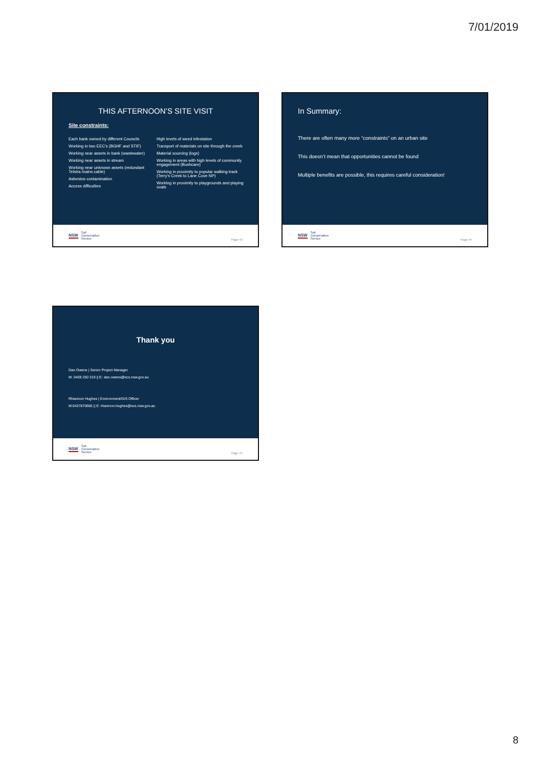7/01/2019
THIS AFTERNOON’S SITE VISIT
Site constraints:
Each bank owned by different Councils
Working in two EEC’s (BGHF and STIF)
Working near assets in bank (wastewater)
Working near assets in stream
Working near unknown assets (redundant Telstra mains cable)
Asbestos contamination
Access difficulties
High levels of weed infestation
Transport of materials on site through the creek
Material sourcing (logs)
Working in areas with high levels of community engagement (Bushcare)
Working in proximity to popular walking track (Terry’s Creek to Lane Cove NP)
Working in proximity to playgrounds and playing ovals
NSW Soil
Conservation
Service
Page 43
In Summary:
There are often many more “constraints” on an urban site
This doesn’t mean that opportunities cannot be found
Multiple benefits are possible, this requires careful consideration!
NSW Soil
Conservation
Service
Page 44
Thank you
Dan Owens | Senior Project Manager
M: 0408 250 319 || E: dan.owens@scs.nsw.gov.au
Rhiannon Hughes | Environment/GIS Officer
M:0437870665 || E: rhiannon.hughes@scs.nsw.gov.au
NSW Soil
Conservation
Service
Page 45
8